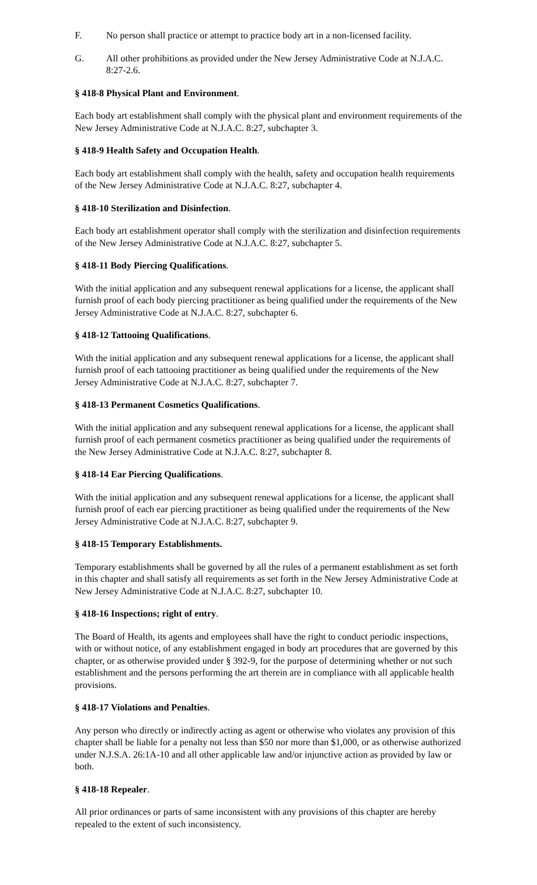F. No person shall practice or attempt to practice body art in a non-licensed facility.
G. All other prohibitions as provided under the New Jersey Administrative Code at N.J.A.C. 8:27-2.6.
§ 418-8 Physical Plant and Environment.
Each body art establishment shall comply with the physical plant and environment requirements of the New Jersey Administrative Code at N.J.A.C. 8:27, subchapter 3.
§ 418-9 Health Safety and Occupation Health.
Each body art establishment shall comply with the health, safety and occupation health requirements of the New Jersey Administrative Code at N.J.A.C. 8:27, subchapter 4.
§ 418-10 Sterilization and Disinfection.
Each body art establishment operator shall comply with the sterilization and disinfection requirements of the New Jersey Administrative Code at N.J.A.C. 8:27, subchapter 5.
§ 418-11 Body Piercing Qualifications.
With the initial application and any subsequent renewal applications for a license, the applicant shall furnish proof of each body piercing practitioner as being qualified under the requirements of the New Jersey Administrative Code at N.J.A.C. 8:27, subchapter 6.
§ 418-12 Tattooing Qualifications.
With the initial application and any subsequent renewal applications for a license, the applicant shall furnish proof of each tattooing practitioner as being qualified under the requirements of the New Jersey Administrative Code at N.J.A.C. 8:27, subchapter 7.
§ 418-13 Permanent Cosmetics Qualifications.
With the initial application and any subsequent renewal applications for a license, the applicant shall furnish proof of each permanent cosmetics practitioner as being qualified under the requirements of the New Jersey Administrative Code at N.J.A.C. 8:27, subchapter 8.
§ 418-14 Ear Piercing Qualifications.
With the initial application and any subsequent renewal applications for a license, the applicant shall furnish proof of each ear piercing practitioner as being qualified under the requirements of the New Jersey Administrative Code at N.J.A.C. 8:27, subchapter 9.
§ 418-15 Temporary Establishments.
Temporary establishments shall be governed by all the rules of a permanent establishment as set forth in this chapter and shall satisfy all requirements as set forth in the New Jersey Administrative Code at New Jersey Administrative Code at N.J.A.C. 8:27, subchapter 10.
§ 418-16 Inspections; right of entry.
The Board of Health, its agents and employees shall have the right to conduct periodic inspections, with or without notice, of any establishment engaged in body art procedures that are governed by this chapter, or as otherwise provided under § 392-9, for the purpose of determining whether or not such establishment and the persons performing the art therein are in compliance with all applicable health provisions.
§ 418-17 Violations and Penalties.
Any person who directly or indirectly acting as agent or otherwise who violates any provision of this chapter shall be liable for a penalty not less than $50 nor more than $1,000, or as otherwise authorized under N.J.S.A. 26:1A-10 and all other applicable law and/or injunctive action as provided by law or both.
§ 418-18 Repealer.
All prior ordinances or parts of same inconsistent with any provisions of this chapter are hereby repealed to the extent of such inconsistency.